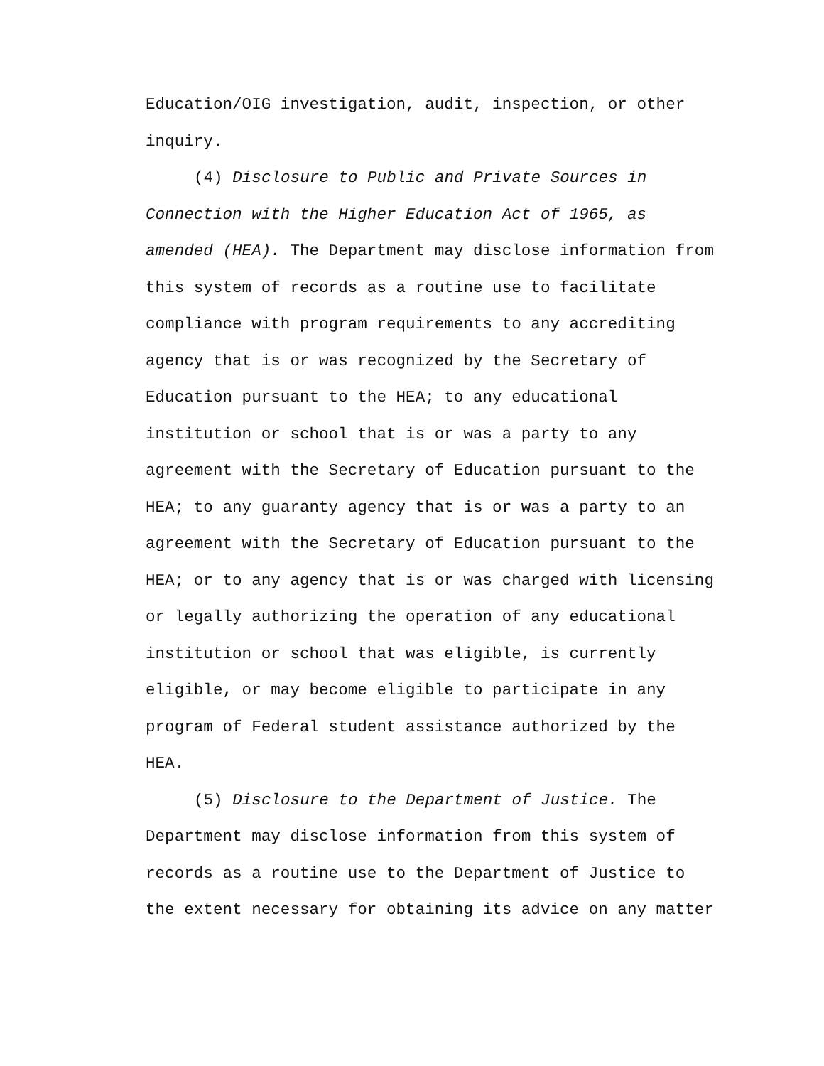Education/OIG investigation, audit, inspection, or other
inquiry.
(4) Disclosure to Public and Private Sources in
Connection with the Higher Education Act of 1965, as
amended (HEA). The Department may disclose information from
this system of records as a routine use to facilitate
compliance with program requirements to any accrediting
agency that is or was recognized by the Secretary of
Education pursuant to the HEA; to any educational
institution or school that is or was a party to any
agreement with the Secretary of Education pursuant to the
HEA; to any guaranty agency that is or was a party to an
agreement with the Secretary of Education pursuant to the
HEA; or to any agency that is or was charged with licensing
or legally authorizing the operation of any educational
institution or school that was eligible, is currently
eligible, or may become eligible to participate in any
program of Federal student assistance authorized by the
HEA.
(5) Disclosure to the Department of Justice. The
Department may disclose information from this system of
records as a routine use to the Department of Justice to
the extent necessary for obtaining its advice on any matter